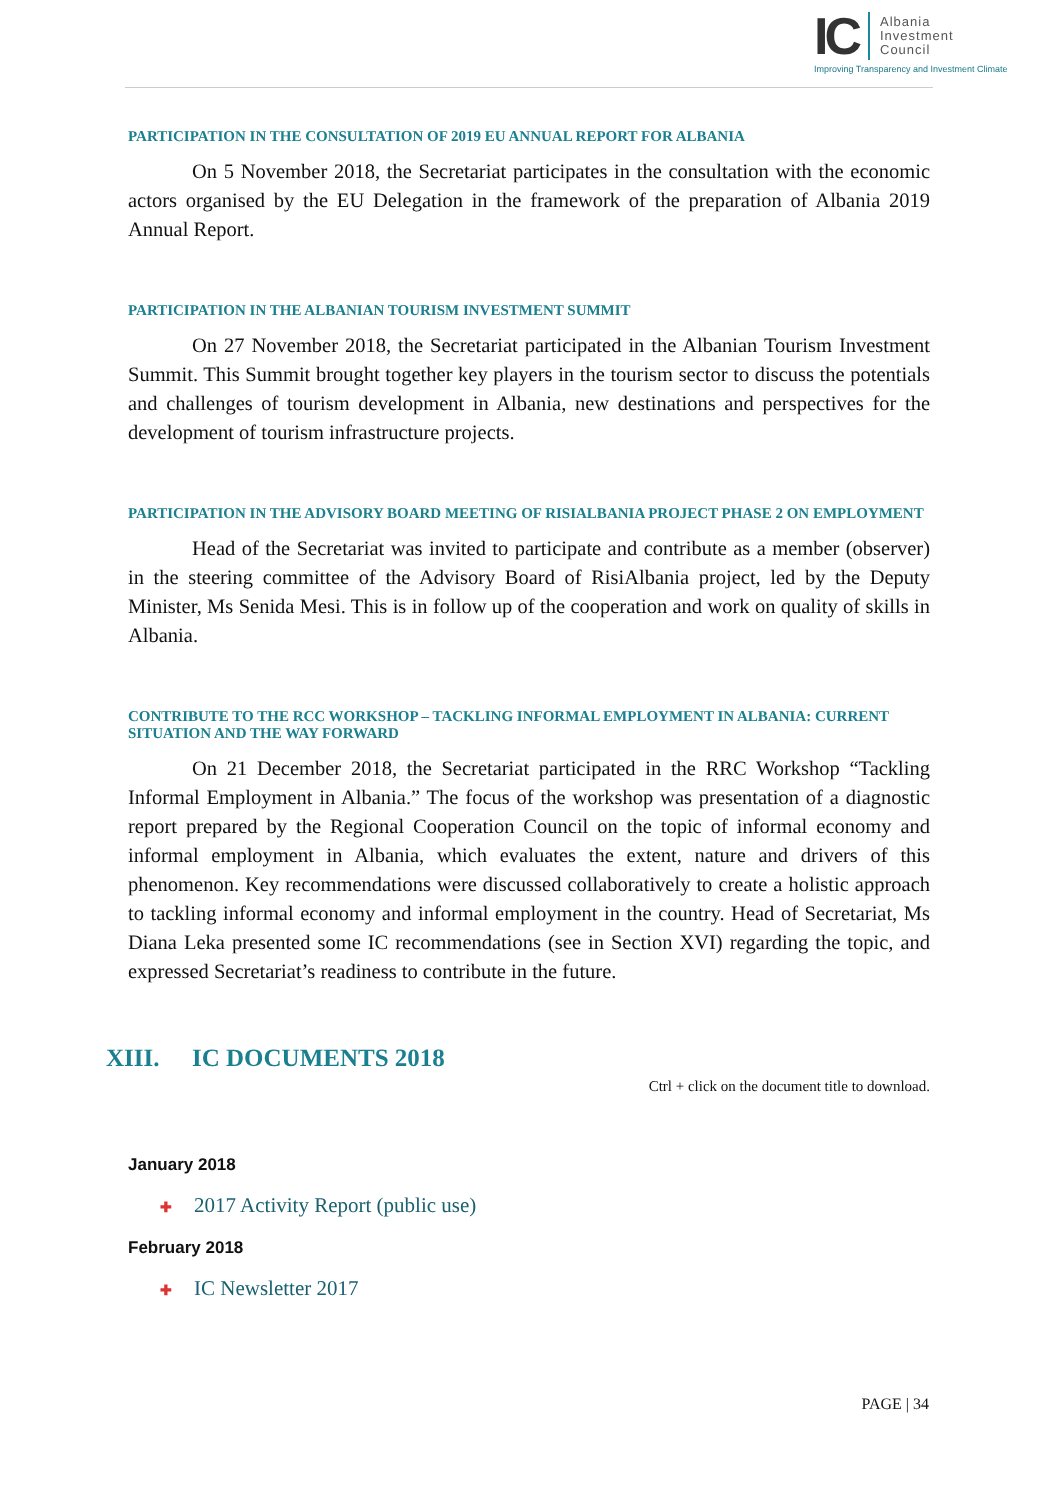IC
Albania
Investment
Council
Improving Transparency and Investment Climate
PARTICIPATION IN THE CONSULTATION OF 2019 EU ANNUAL REPORT FOR ALBANIA
On 5 November 2018, the Secretariat participates in the consultation with the economic actors organised by the EU Delegation in the framework of the preparation of Albania 2019 Annual Report.
PARTICIPATION IN THE ALBANIAN TOURISM INVESTMENT SUMMIT
On 27 November 2018, the Secretariat participated in the Albanian Tourism Investment Summit. This Summit brought together key players in the tourism sector to discuss the potentials and challenges of tourism development in Albania, new destinations and perspectives for the development of tourism infrastructure projects.
PARTICIPATION IN THE ADVISORY BOARD MEETING OF RISIALBANIA PROJECT PHASE 2 ON EMPLOYMENT
Head of the Secretariat was invited to participate and contribute as a member (observer) in the steering committee of the Advisory Board of RisiAlbania project, led by the Deputy Minister, Ms Senida Mesi. This is in follow up of the cooperation and work on quality of skills in Albania.
CONTRIBUTE TO THE RCC WORKSHOP – TACKLING INFORMAL EMPLOYMENT IN ALBANIA: CURRENT SITUATION AND THE WAY FORWARD
On 21 December 2018, the Secretariat participated in the RRC Workshop “Tackling Informal Employment in Albania.” The focus of the workshop was presentation of a diagnostic report prepared by the Regional Cooperation Council on the topic of informal economy and informal employment in Albania, which evaluates the extent, nature and drivers of this phenomenon. Key recommendations were discussed collaboratively to create a holistic approach to tackling informal economy and informal employment in the country. Head of Secretariat, Ms Diana Leka presented some IC recommendations (see in Section XVI) regarding the topic, and expressed Secretariat’s readiness to contribute in the future.
XIII. IC DOCUMENTS 2018
Ctrl + click on the document title to download.
January 2018
✚ 2017 Activity Report (public use)
February 2018
✚ IC Newsletter 2017
PAGE | 34